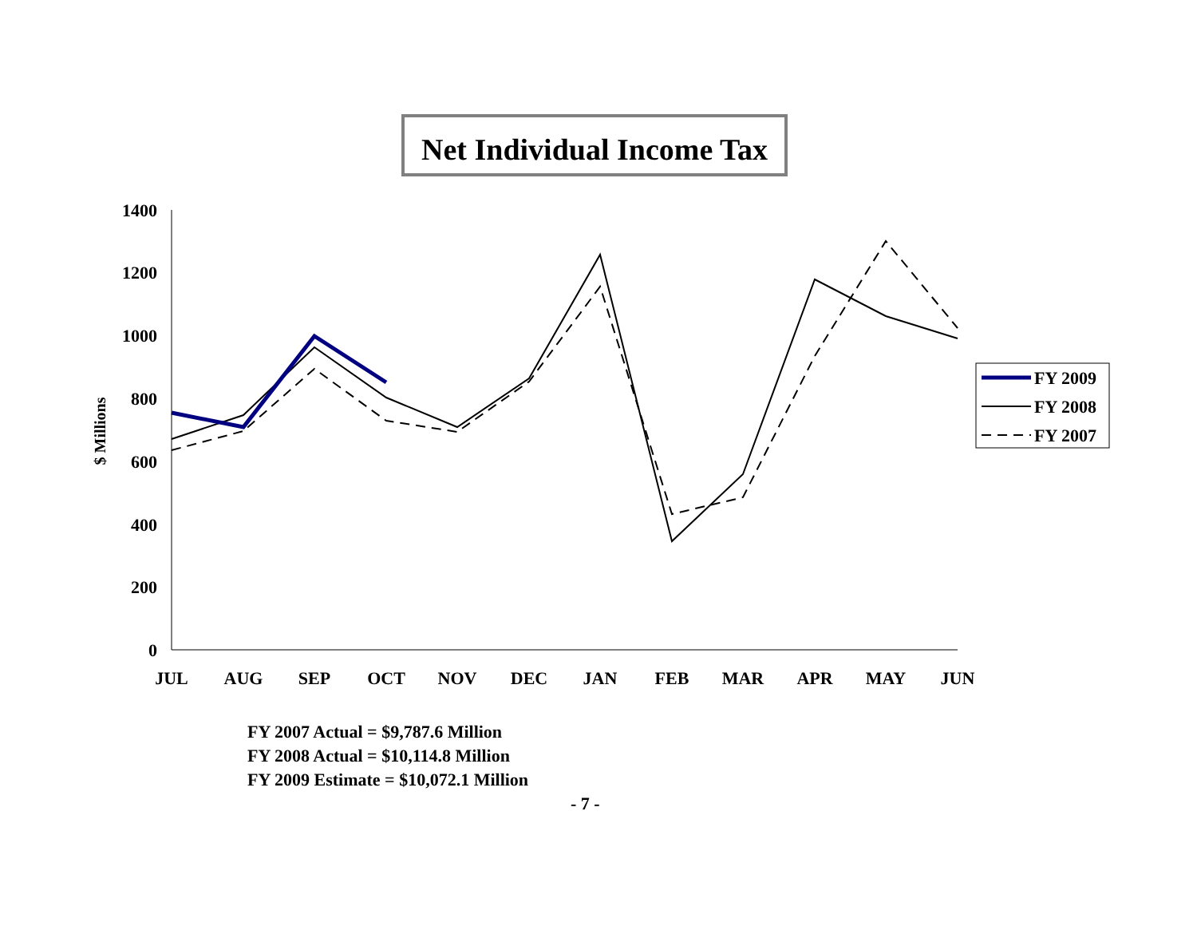Net Individual Income Tax
1400
1200
1000
800
600
400
200
0
$ Millions
JUL
AUG
SEP
OCT
NOV
DEC
JAN
FEB
MAR
APR
MAY
JUN
FY 2009
FY 2008
FY 2007
FY 2007 Actual = $9,787.6 Million
FY 2008 Actual = $10,114.8 Million
FY 2009 Estimate = $10,072.1 Million
- 7 -